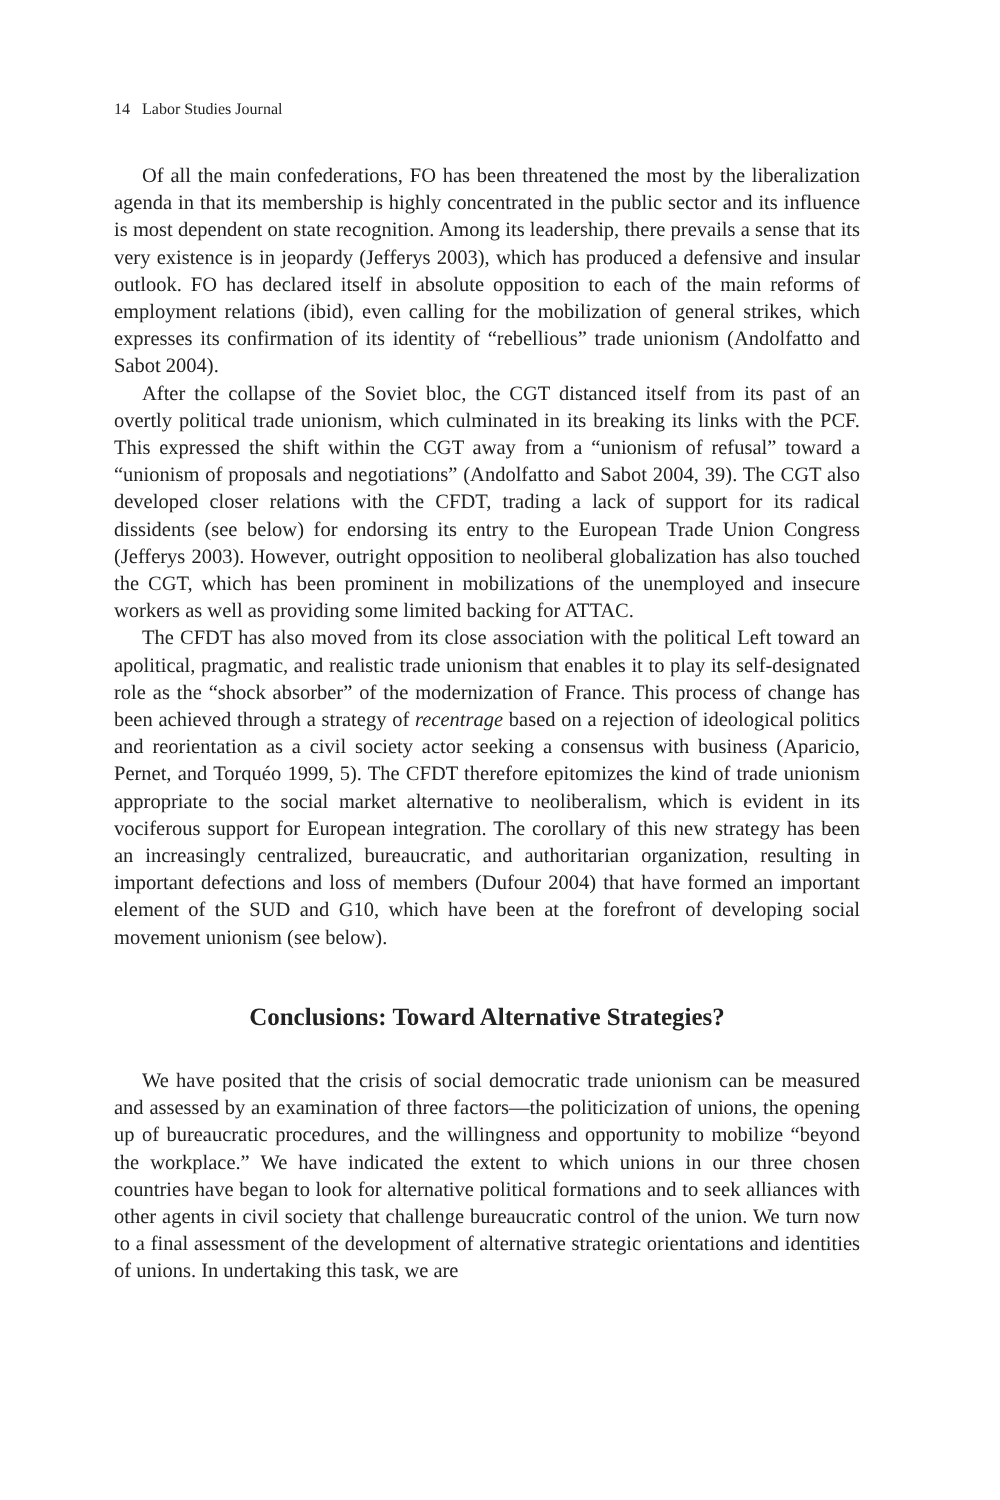14 Labor Studies Journal
Of all the main confederations, FO has been threatened the most by the liberalization agenda in that its membership is highly concentrated in the public sector and its influence is most dependent on state recognition. Among its leadership, there prevails a sense that its very existence is in jeopardy (Jefferys 2003), which has produced a defensive and insular outlook. FO has declared itself in absolute opposition to each of the main reforms of employment relations (ibid), even calling for the mobilization of general strikes, which expresses its confirmation of its identity of “rebellious” trade unionism (Andolfatto and Sabot 2004).
After the collapse of the Soviet bloc, the CGT distanced itself from its past of an overtly political trade unionism, which culminated in its breaking its links with the PCF. This expressed the shift within the CGT away from a “unionism of refusal” toward a “unionism of proposals and negotiations” (Andolfatto and Sabot 2004, 39). The CGT also developed closer relations with the CFDT, trading a lack of support for its radical dissidents (see below) for endorsing its entry to the European Trade Union Congress (Jefferys 2003). However, outright opposition to neoliberal globalization has also touched the CGT, which has been prominent in mobilizations of the unemployed and insecure workers as well as providing some limited backing for ATTAC.
The CFDT has also moved from its close association with the political Left toward an apolitical, pragmatic, and realistic trade unionism that enables it to play its self-designated role as the “shock absorber” of the modernization of France. This process of change has been achieved through a strategy of recentrage based on a rejection of ideological politics and reorientation as a civil society actor seeking a consensus with business (Aparicio, Pernet, and Torquéo 1999, 5). The CFDT therefore epitomizes the kind of trade unionism appropriate to the social market alternative to neoliberalism, which is evident in its vociferous support for European integration. The corollary of this new strategy has been an increasingly centralized, bureaucratic, and authoritarian organization, resulting in important defections and loss of members (Dufour 2004) that have formed an important element of the SUD and G10, which have been at the forefront of developing social movement unionism (see below).
Conclusions: Toward Alternative Strategies?
We have posited that the crisis of social democratic trade unionism can be measured and assessed by an examination of three factors—the politicization of unions, the opening up of bureaucratic procedures, and the willingness and opportunity to mobilize “beyond the workplace.” We have indicated the extent to which unions in our three chosen countries have began to look for alternative political formations and to seek alliances with other agents in civil society that challenge bureaucratic control of the union. We turn now to a final assessment of the development of alternative strategic orientations and identities of unions. In undertaking this task, we are